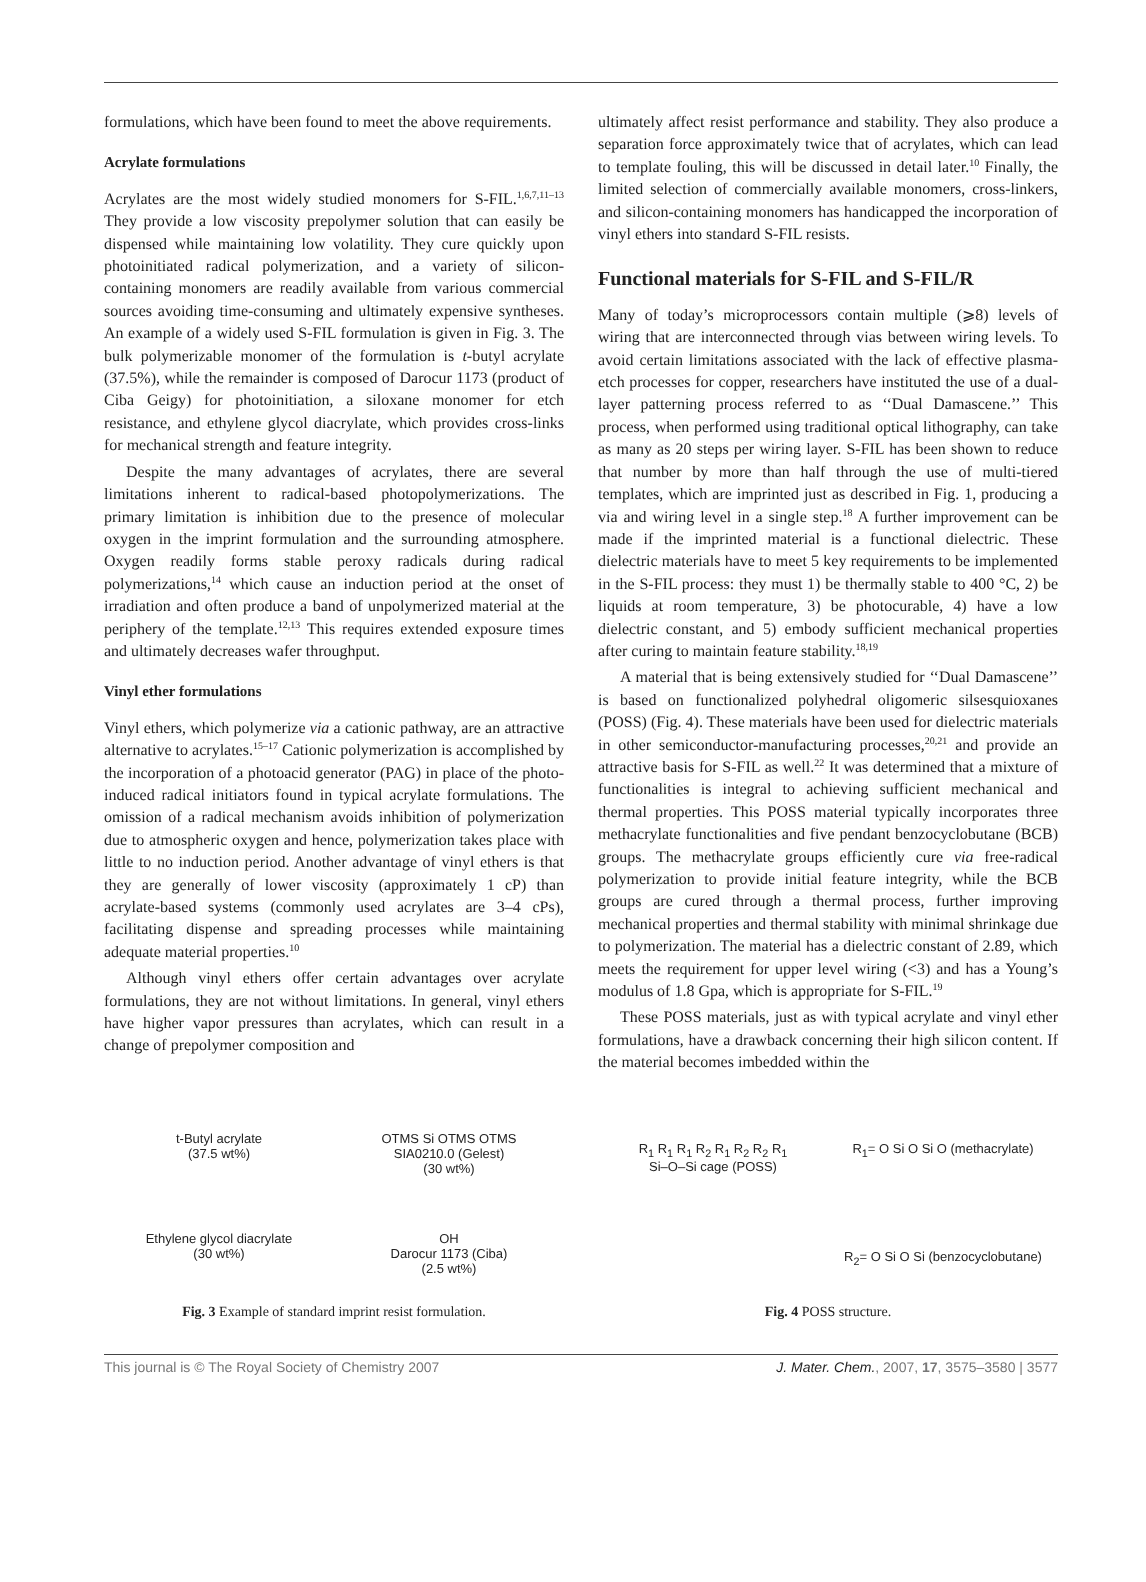formulations, which have been found to meet the above requirements.
Acrylate formulations
Acrylates are the most widely studied monomers for S-FIL.<sup>1,6,7,11–13</sup> They provide a low viscosity prepolymer solution that can easily be dispensed while maintaining low volatility. They cure quickly upon photoinitiated radical polymerization, and a variety of silicon-containing monomers are readily available from various commercial sources avoiding time-consuming and ultimately expensive syntheses. An example of a widely used S-FIL formulation is given in Fig. 3. The bulk polymerizable monomer of the formulation is t-butyl acrylate (37.5%), while the remainder is composed of Darocur 1173 (product of Ciba Geigy) for photoinitiation, a siloxane monomer for etch resistance, and ethylene glycol diacrylate, which provides cross-links for mechanical strength and feature integrity.
Despite the many advantages of acrylates, there are several limitations inherent to radical-based photopolymerizations. The primary limitation is inhibition due to the presence of molecular oxygen in the imprint formulation and the surrounding atmosphere. Oxygen readily forms stable peroxy radicals during radical polymerizations,<sup>14</sup> which cause an induction period at the onset of irradiation and often produce a band of unpolymerized material at the periphery of the template.<sup>12,13</sup> This requires extended exposure times and ultimately decreases wafer throughput.
Vinyl ether formulations
Vinyl ethers, which polymerize via a cationic pathway, are an attractive alternative to acrylates.<sup>15–17</sup> Cationic polymerization is accomplished by the incorporation of a photoacid generator (PAG) in place of the photo-induced radical initiators found in typical acrylate formulations. The omission of a radical mechanism avoids inhibition of polymerization due to atmospheric oxygen and hence, polymerization takes place with little to no induction period. Another advantage of vinyl ethers is that they are generally of lower viscosity (approximately 1 cP) than acrylate-based systems (commonly used acrylates are 3–4 cPs), facilitating dispense and spreading processes while maintaining adequate material properties.<sup>10</sup>
Although vinyl ethers offer certain advantages over acrylate formulations, they are not without limitations. In general, vinyl ethers have higher vapor pressures than acrylates, which can result in a change of prepolymer composition and
ultimately affect resist performance and stability. They also produce a separation force approximately twice that of acrylates, which can lead to template fouling, this will be discussed in detail later.<sup>10</sup> Finally, the limited selection of commercially available monomers, cross-linkers, and silicon-containing monomers has handicapped the incorporation of vinyl ethers into standard S-FIL resists.
Functional materials for S-FIL and S-FIL/R
Many of today’s microprocessors contain multiple (⩾8) levels of wiring that are interconnected through vias between wiring levels. To avoid certain limitations associated with the lack of effective plasma-etch processes for copper, researchers have instituted the use of a dual-layer patterning process referred to as ‘‘Dual Damascene.’’ This process, when performed using traditional optical lithography, can take as many as 20 steps per wiring layer. S-FIL has been shown to reduce that number by more than half through the use of multi-tiered templates, which are imprinted just as described in Fig. 1, producing a via and wiring level in a single step.<sup>18</sup> A further improvement can be made if the imprinted material is a functional dielectric. These dielectric materials have to meet 5 key requirements to be implemented in the S-FIL process: they must 1) be thermally stable to 400 °C, 2) be liquids at room temperature, 3) be photocurable, 4) have a low dielectric constant, and 5) embody sufficient mechanical properties after curing to maintain feature stability.<sup>18,19</sup>
A material that is being extensively studied for ‘‘Dual Damascene’’ is based on functionalized polyhedral oligomeric silsesquioxanes (POSS) (Fig. 4). These materials have been used for dielectric materials in other semiconductor-manufacturing processes,<sup>20,21</sup> and provide an attractive basis for S-FIL as well.<sup>22</sup> It was determined that a mixture of functionalities is integral to achieving sufficient mechanical and thermal properties. This POSS material typically incorporates three methacrylate functionalities and five pendant benzocyclobutane (BCB) groups. The methacrylate groups efficiently cure via free-radical polymerization to provide initial feature integrity, while the BCB groups are cured through a thermal process, further improving mechanical properties and thermal stability with minimal shrinkage due to polymerization. The material has a dielectric constant of 2.89, which meets the requirement for upper level wiring (<3) and has a Young’s modulus of 1.8 Gpa, which is appropriate for S-FIL.<sup>19</sup>
These POSS materials, just as with typical acrylate and vinyl ether formulations, have a drawback concerning their high silicon content. If the material becomes imbedded within the
t-Butyl acrylate
(37.5 wt%)
OTMS Si OTMS OTMS
SIA0210.0 (Gelest)
(30 wt%)
Ethylene glycol diacrylate
(30 wt%)
OH
Darocur 1173 (Ciba)
(2.5 wt%)
Fig. 3 Example of standard imprint resist formulation.
R<sub>1</sub> R<sub>1</sub> R<sub>1</sub> R<sub>2</sub> R<sub>1</sub> R<sub>2</sub> R<sub>2</sub> R<sub>1</sub>
Si–O–Si cage (POSS)
R<sub>1</sub>= O Si O Si O (methacrylate)
R<sub>2</sub>= O Si O Si (benzocyclobutane)
Fig. 4 POSS structure.
This journal is © The Royal Society of Chemistry 2007 J. Mater. Chem., 2007, 17, 3575–3580 | 3577